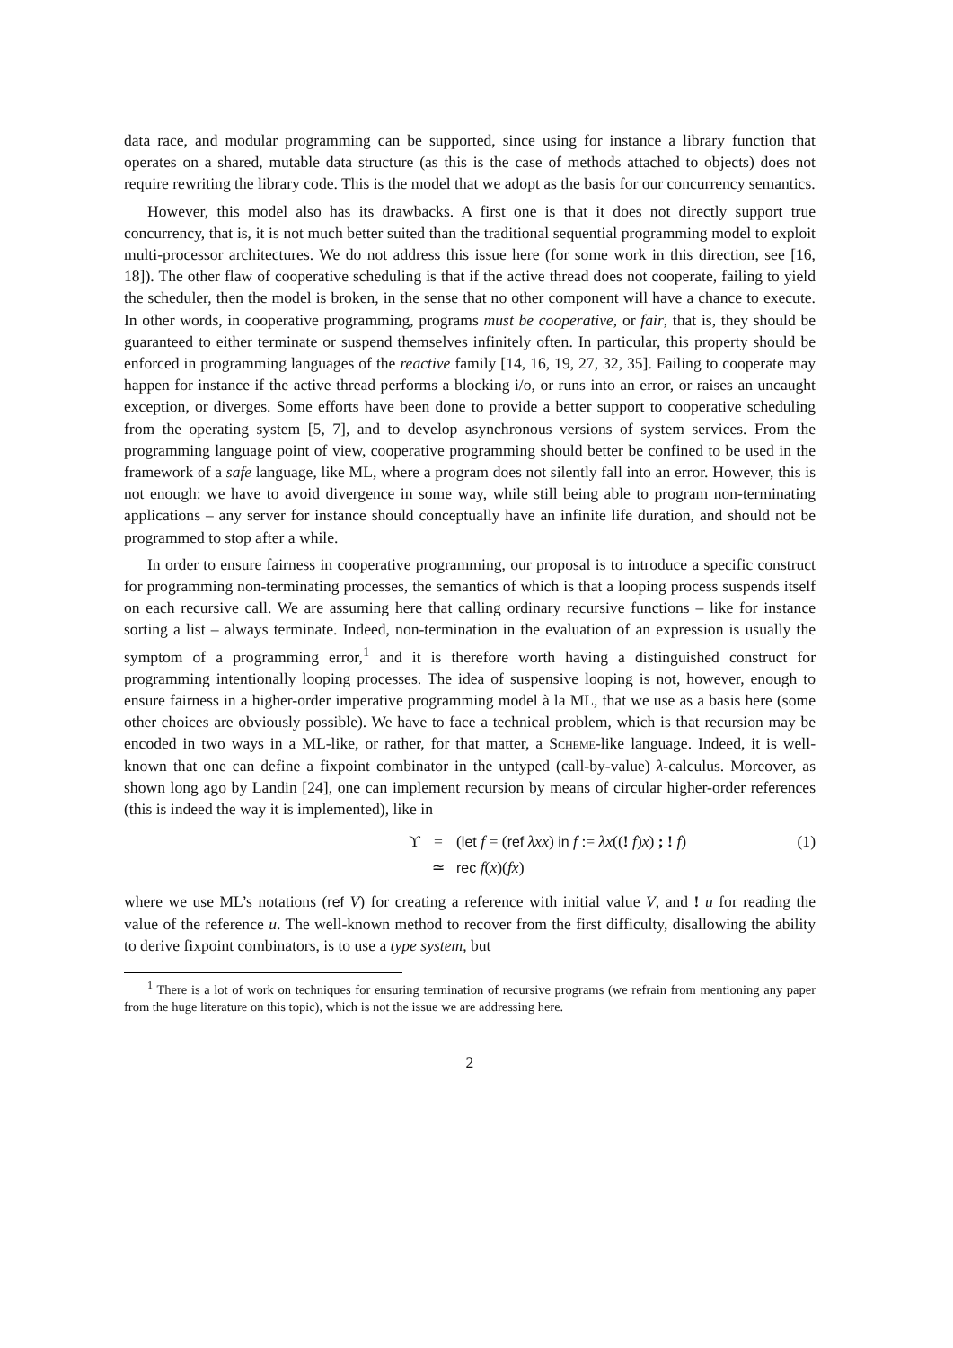data race, and modular programming can be supported, since using for instance a library function that operates on a shared, mutable data structure (as this is the case of methods attached to objects) does not require rewriting the library code. This is the model that we adopt as the basis for our concurrency semantics.
However, this model also has its drawbacks. A first one is that it does not directly support true concurrency, that is, it is not much better suited than the traditional sequential programming model to exploit multi-processor architectures. We do not address this issue here (for some work in this direction, see [16, 18]). The other flaw of cooperative scheduling is that if the active thread does not cooperate, failing to yield the scheduler, then the model is broken, in the sense that no other component will have a chance to execute. In other words, in cooperative programming, programs must be cooperative, or fair, that is, they should be guaranteed to either terminate or suspend themselves infinitely often. In particular, this property should be enforced in programming languages of the reactive family [14, 16, 19, 27, 32, 35]. Failing to cooperate may happen for instance if the active thread performs a blocking i/o, or runs into an error, or raises an uncaught exception, or diverges. Some efforts have been done to provide a better support to cooperative scheduling from the operating system [5, 7], and to develop asynchronous versions of system services. From the programming language point of view, cooperative programming should better be confined to be used in the framework of a safe language, like ML, where a program does not silently fall into an error. However, this is not enough: we have to avoid divergence in some way, while still being able to program non-terminating applications – any server for instance should conceptually have an infinite life duration, and should not be programmed to stop after a while.
In order to ensure fairness in cooperative programming, our proposal is to introduce a specific construct for programming non-terminating processes, the semantics of which is that a looping process suspends itself on each recursive call. We are assuming here that calling ordinary recursive functions – like for instance sorting a list – always terminate. Indeed, non-termination in the evaluation of an expression is usually the symptom of a programming error,<sup>1</sup> and it is therefore worth having a distinguished construct for programming intentionally looping processes. The idea of suspensive looping is not, however, enough to ensure fairness in a higher-order imperative programming model à la ML, that we use as a basis here (some other choices are obviously possible). We have to face a technical problem, which is that recursion may be encoded in two ways in a ML-like, or rather, for that matter, a Scheme-like language. Indeed, it is well-known that one can define a fixpoint combinator in the untyped (call-by-value) λ-calculus. Moreover, as shown long ago by Landin [24], one can implement recursion by means of circular higher-order references (this is indeed the way it is implemented), like in
ϒ
=
(let f = (ref λxx) in f := λx((! f)x) ; ! f)
(1)
≃
rec f(x)(fx)
where we use ML’s notations (ref V) for creating a reference with initial value V, and ! u for reading the value of the reference u. The well-known method to recover from the first difficulty, disallowing the ability to derive fixpoint combinators, is to use a type system, but
<sup>1</sup> There is a lot of work on techniques for ensuring termination of recursive programs (we refrain from mentioning any paper from the huge literature on this topic), which is not the issue we are addressing here.
2